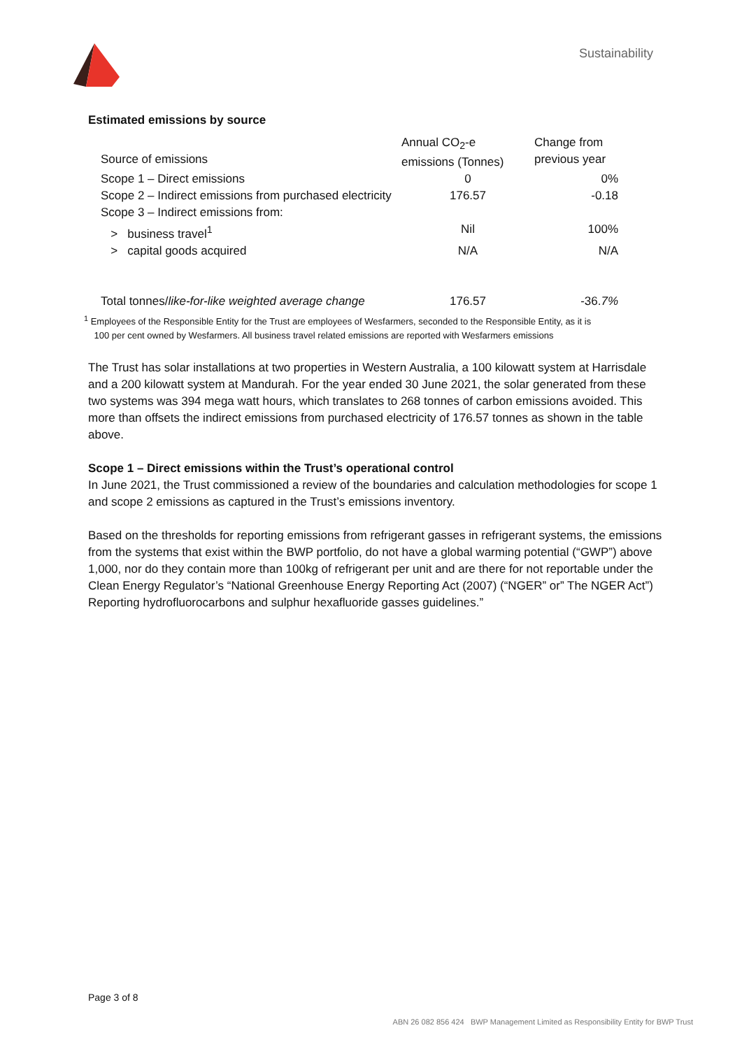Sustainability
Estimated emissions by source
| Source of emissions | Annual CO<sub>2</sub>-e emissions (Tonnes) | Change from previous year |
| --- | --- | --- |
| Scope 1 – Direct emissions | 0 | 0% |
| Scope 2 – Indirect emissions from purchased electricity | 176.57 | -0.18 |
| Scope 3 – Indirect emissions from: | | |
| > business travel<sup>1</sup> | Nil | 100% |
| > capital goods acquired | N/A | N/A |
| Total tonnes/ like-for-like weighted average change | 176.57 | -36. 7% |
<sup>1</sup> Employees of the Responsible Entity for the Trust are employees of Wesfarmers, seconded to the Responsible Entity, as it is
100 per cent owned by Wesfarmers. All business travel related emissions are reported with Wesfarmers emissions
The Trust has solar installations at two properties in Western Australia, a 100 kilowatt system at Harrisdale and a 200 kilowatt system at Mandurah. For the year ended 30 June 2021, the solar generated from these two systems was 394 mega watt hours, which translates to 268 tonnes of carbon emissions avoided. This more than offsets the indirect emissions from purchased electricity of 176.57 tonnes as shown in the table above.
Scope 1 – Direct emissions within the Trust’s operational control
In June 2021, the Trust commissioned a review of the boundaries and calculation methodologies for scope 1 and scope 2 emissions as captured in the Trust’s emissions inventory.
Based on the thresholds for reporting emissions from refrigerant gasses in refrigerant systems, the emissions from the systems that exist within the BWP portfolio, do not have a global warming potential (“GWP”) above 1,000, nor do they contain more than 100kg of refrigerant per unit and are there for not reportable under the Clean Energy Regulator’s “National Greenhouse Energy Reporting Act (2007) (“NGER” or” The NGER Act”) Reporting hydrofluorocarbons and sulphur hexafluoride gasses guidelines.”
Page 3 of 8
ABN 26 082 856 424 BWP Management Limited as Responsibility Entity for BWP Trust